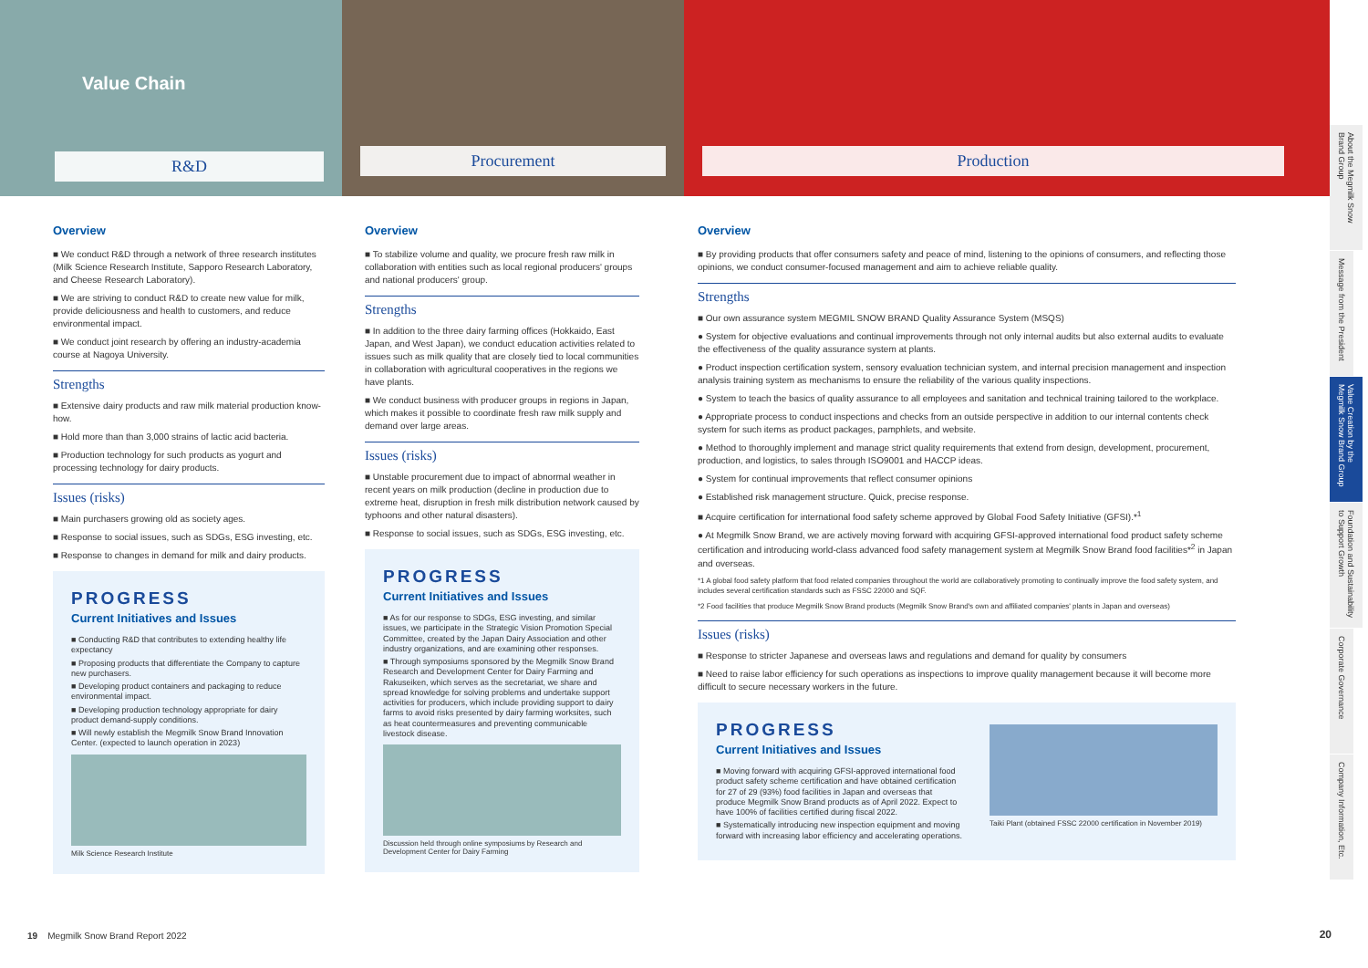Value Chain
R&D
Procurement Production
Overview
■ We conduct R&D through a network of three research institutes (Milk Science Research Institute, Sapporo Research Laboratory, and Cheese Research Laboratory).
■ We are striving to conduct R&D to create new value for milk, provide deliciousness and health to customers, and reduce environmental impact.
■ We conduct joint research by offering an industry-academia course at Nagoya University.
Strengths
■ Extensive dairy products and raw milk material production know-how.
■ Hold more than than 3,000 strains of lactic acid bacteria.
■ Production technology for such products as yogurt and processing technology for dairy products.
Issues (risks)
■ Main purchasers growing old as society ages.
■ Response to social issues, such as SDGs, ESG investing, etc.
■ Response to changes in demand for milk and dairy products.
PROGRESS
Current Initiatives and Issues
■ Conducting R&D that contributes to extending healthy life expectancy
■ Proposing products that differentiate the Company to capture new purchasers.
■ Developing product containers and packaging to reduce environmental impact.
■ Developing production technology appropriate for dairy product demand-supply conditions.
■ Will newly establish the Megmilk Snow Brand Innovation Center. (expected to launch operation in 2023)
Milk Science Research Institute
Overview
■ To stabilize volume and quality, we procure fresh raw milk in collaboration with entities such as local regional producers' groups and national producers' group.
Strengths
■ In addition to the three dairy farming offices (Hokkaido, East Japan, and West Japan), we conduct education activities related to issues such as milk quality that are closely tied to local communities in collaboration with agricultural cooperatives in the regions we have plants.
■ We conduct business with producer groups in regions in Japan, which makes it possible to coordinate fresh raw milk supply and demand over large areas.
Issues (risks)
■ Unstable procurement due to impact of abnormal weather in recent years on milk production (decline in production due to extreme heat, disruption in fresh milk distribution network caused by typhoons and other natural disasters).
■ Response to social issues, such as SDGs, ESG investing, etc.
PROGRESS
Current Initiatives and Issues
■ As for our response to SDGs, ESG investing, and similar issues, we participate in the Strategic Vision Promotion Special Committee, created by the Japan Dairy Association and other industry organizations, and are examining other responses.
■ Through symposiums sponsored by the Megmilk Snow Brand Research and Development Center for Dairy Farming and Rakuseiken, which serves as the secretariat, we share and spread knowledge for solving problems and undertake support activities for producers, which include providing support to dairy farms to avoid risks presented by dairy farming worksites, such as heat countermeasures and preventing communicable livestock disease.
Discussion held through online symposiums by Research and Development Center for Dairy Farming
Overview
■ By providing products that offer consumers safety and peace of mind, listening to the opinions of consumers, and reflecting those opinions, we conduct consumer-focused management and aim to achieve reliable quality.
Strengths
■ Our own assurance system MEGMIL SNOW BRAND Quality Assurance System (MSQS)
● System for objective evaluations and continual improvements through not only internal audits but also external audits to evaluate the effectiveness of the quality assurance system at plants.
● Product inspection certification system, sensory evaluation technician system, and internal precision management and inspection analysis training system as mechanisms to ensure the reliability of the various quality inspections.
● System to teach the basics of quality assurance to all employees and sanitation and technical training tailored to the workplace.
● Appropriate process to conduct inspections and checks from an outside perspective in addition to our internal contents check system for such items as product packages, pamphlets, and website.
● Method to thoroughly implement and manage strict quality requirements that extend from design, development, procurement, production, and logistics, to sales through ISO9001 and HACCP ideas.
● System for continual improvements that reflect consumer opinions
● Established risk management structure. Quick, precise response.
■ Acquire certification for international food safety scheme approved by Global Food Safety Initiative (GFSI).*<sup>1</sup>
● At Megmilk Snow Brand, we are actively moving forward with acquiring GFSI-approved international food product safety scheme certification and introducing world-class advanced food safety management system at Megmilk Snow Brand food facilities*<sup>2</sup> in Japan and overseas.
*1 A global food safety platform that food related companies throughout the world are collaboratively promoting to continually improve the food safety system, and includes several certification standards such as FSSC 22000 and SQF.
*2 Food facilities that produce Megmilk Snow Brand products (Megmilk Snow Brand's own and affiliated companies' plants in Japan and overseas)
Issues (risks)
■ Response to stricter Japanese and overseas laws and regulations and demand for quality by consumers
■ Need to raise labor efficiency for such operations as inspections to improve quality management because it will become more difficult to secure necessary workers in the future.
PROGRESS
Current Initiatives and Issues
■ Moving forward with acquiring GFSI-approved international food product safety scheme certification and have obtained certification for 27 of 29 (93%) food facilities in Japan and overseas that produce Megmilk Snow Brand products as of April 2022. Expect to have 100% of facilities certified during fiscal 2022.
■ Systematically introducing new inspection equipment and moving forward with increasing labor efficiency and accelerating operations.
Taiki Plant (obtained FSSC 22000 certification in November 2019)
About the Megmilk Snow Brand Group
Message from the President
Value Creation by the Megmilk Snow Brand Group
Foundation and Sustainability to Support Growth
Corporate Governance
Company Information, Etc.
19 Megmilk Snow Brand Report 2022
20